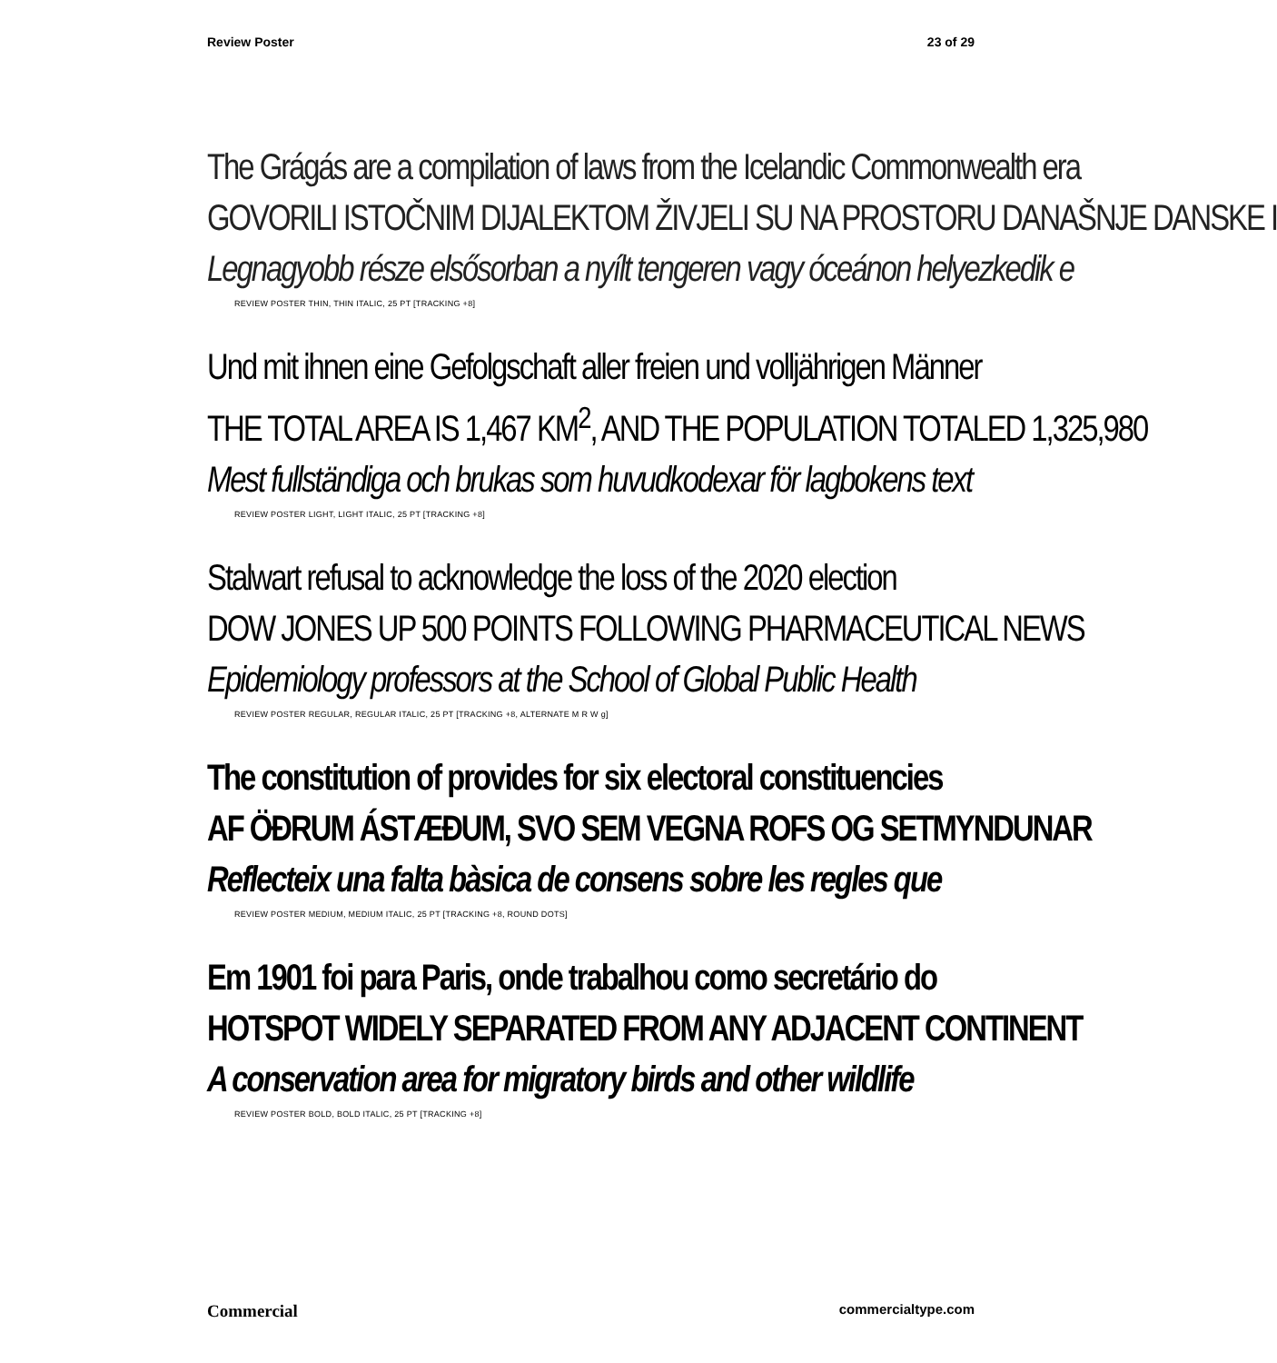Review Poster 23 of 29
The Grágás are a compilation of laws from the Icelandic Commonwealth era
GOVORILI ISTOČNIM DIJALEKTOM ŽIVJELI SU NA PROSTORU DANAŠNJE DANSKE I
Legnagyobb része elsősorban a nyílt tengeren vagy óceánon helyezkedik e
REVIEW POSTER THIN, THIN ITALIC, 25 PT [TRACKING +8]
Und mit ihnen eine Gefolgschaft aller freien und volljährigen Männer
THE TOTAL AREA IS 1,467 KM<sup>2</sup>, AND THE POPULATION TOTALED 1,325,980
Mest fullständiga och brukas som huvudkodexar för lagbokens text
REVIEW POSTER LIGHT, LIGHT ITALIC, 25 PT [TRACKING +8]
Stalwart refusal to acknowledge the loss of the 2020 election
DOW JONES UP 500 POINTS FOLLOWING PHARMACEUTICAL NEWS
Epidemiology professors at the School of Global Public Health
REVIEW POSTER REGULAR, REGULAR ITALIC, 25 PT [TRACKING +8, ALTERNATE M R W g]
The constitution of provides for six electoral constituencies
AF ÖÐRUM ÁSTÆÐUM, SVO SEM VEGNA ROFS OG SETMYNDUNAR
Reflecteix una falta bàsica de consens sobre les regles que
REVIEW POSTER MEDIUM, MEDIUM ITALIC, 25 PT [TRACKING +8, ROUND DOTS]
Em 1901 foi para Paris, onde trabalhou como secretário do
HOTSPOT WIDELY SEPARATED FROM ANY ADJACENT CONTINENT
A conservation area for migratory birds and other wildlife
REVIEW POSTER BOLD, BOLD ITALIC, 25 PT [TRACKING +8]
Commercial commercialtype.com